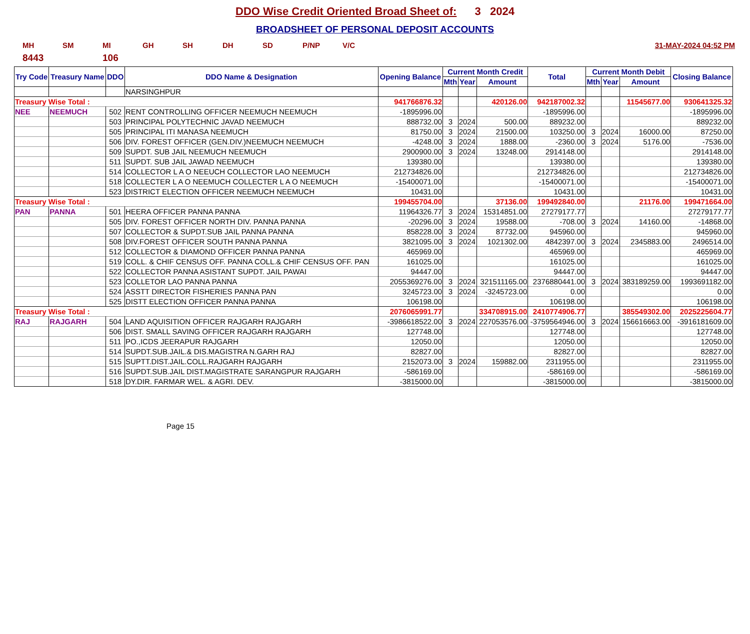DDO Wise Credit Oriented Broad Sheet of: 3 2024
BROADSHEET OF PERSONAL DEPOSIT ACCOUNTS
MH SM MI GH SH DH SD P/NP V/C 31-MAY-2024 04:52 PM
8443 106
| Try Code | Treasury Name | DDO | DDO Name & Designation | Opening Balance | Current Month Credit | | | Total | Current Month Debit | | | Closing Balance |
| --- | --- | --- | --- | --- | --- | --- | --- | --- | --- | --- | --- | --- |
| | | | | | Mth | Year | Amount | | Mth | Year | Amount | |
| | | | NARSINGHPUR | | | | | | | | | |
| Treasury Wise Total : | | | | 941766876.32 | | | 420126.00 | 942187002.32 | | | 11545677.00 | 930641325.32 |
| NEE | NEEMUCH | 502 | RENT CONTROLLING OFFICER NEEMUCH NEEMUCH | -1895996.00 | | | | -1895996.00 | | | | -1895996.00 |
| | | 503 | PRINCIPAL POLYTECHNIC JAVAD NEEMUCH | 888732.00 | 3 | 2024 | 500.00 | 889232.00 | | | | 889232.00 |
| | | 505 | PRINCIPAL ITI MANASA NEEMUCH | 81750.00 | 3 | 2024 | 21500.00 | 103250.00 | 3 | 2024 | 16000.00 | 87250.00 |
| | | 506 | DIV. FOREST OFFICER (GEN.DIV.)NEEMUCH NEEMUCH | -4248.00 | 3 | 2024 | 1888.00 | -2360.00 | 3 | 2024 | 5176.00 | -7536.00 |
| | | 509 | SUPDT. SUB JAIL NEEMUCH NEEMUCH | 2900900.00 | 3 | 2024 | 13248.00 | 2914148.00 | | | | 2914148.00 |
| | | 511 | SUPDT. SUB JAIL JAWAD NEEMUCH | 139380.00 | | | | 139380.00 | | | | 139380.00 |
| | | 514 | COLLECTOR L A O NEEUCH COLLECTOR LAO NEEMUCH | 212734826.00 | | | | 212734826.00 | | | | 212734826.00 |
| | | 518 | COLLECTER L A O NEEMUCH COLLECTER L A O NEEMUCH | -15400071.00 | | | | -15400071.00 | | | | -15400071.00 |
| | | 523 | DISTRICT ELECTION OFFICER NEEMUCH NEEMUCH | 10431.00 | | | | 10431.00 | | | | 10431.00 |
| Treasury Wise Total : | | | | 199455704.00 | | | 37136.00 | 199492840.00 | | | 21176.00 | 199471664.00 |
| PAN | PANNA | 501 | HEERA OFFICER PANNA PANNA | 11964326.77 | 3 | 2024 | 15314851.00 | 27279177.77 | | | | 27279177.77 |
| | | 505 | DIV. FOREST OFFICER NORTH DIV. PANNA PANNA | -20296.00 | 3 | 2024 | 19588.00 | -708.00 | 3 | 2024 | 14160.00 | -14868.00 |
| | | 507 | COLLECTOR & SUPDT.SUB JAIL PANNA PANNA | 858228.00 | 3 | 2024 | 87732.00 | 945960.00 | | | | 945960.00 |
| | | 508 | DIV.FOREST OFFICER SOUTH PANNA PANNA | 3821095.00 | 3 | 2024 | 1021302.00 | 4842397.00 | 3 | 2024 | 2345883.00 | 2496514.00 |
| | | 512 | COLLECTOR & DIAMOND OFFICER PANNA PANNA | 465969.00 | | | | 465969.00 | | | | 465969.00 |
| | | 519 | COLL. & CHIF CENSUS OFF. PANNA COLL.& CHIF CENSUS OFF. PAN | 161025.00 | | | | 161025.00 | | | | 161025.00 |
| | | 522 | COLLECTOR PANNA ASISTANT SUPDT. JAIL PAWAI | 94447.00 | | | | 94447.00 | | | | 94447.00 |
| | | 523 | COLLETOR LAO PANNA PANNA | 2055369276.00 | 3 | 2024 | 321511165.00 | 2376880441.00 | 3 | 2024 | 383189259.00 | 1993691182.00 |
| | | 524 | ASSTT DIRECTOR FISHERIES PANNA PAN | 3245723.00 | 3 | 2024 | -3245723.00 | 0.00 | | | | 0.00 |
| | | 525 | DISTT ELECTION OFFICER PANNA PANNA | 106198.00 | | | | 106198.00 | | | | 106198.00 |
| Treasury Wise Total : | | | | 2076065991.77 | | | 334708915.00 | 2410774906.77 | | | 385549302.00 | 2025225604.77 |
| RAJ | RAJGARH | 504 | LAND AQUISITION OFFICER RAJGARH RAJGARH | -3986618522.00 | 3 | 2024 | 227053576.00 | -3759564946.00 | 3 | 2024 | 156616663.00 | -3916181609.00 |
| | | 506 | DIST. SMALL SAVING OFFICER RAJGARH RAJGARH | 127748.00 | | | | 127748.00 | | | | 127748.00 |
| | | 511 | PO.,ICDS JEERAPUR RAJGARH | 12050.00 | | | | 12050.00 | | | | 12050.00 |
| | | 514 | SUPDT.SUB.JAIL.& DIS.MAGISTRA N.GARH RAJ | 82827.00 | | | | 82827.00 | | | | 82827.00 |
| | | 515 | SUPTT.DIST.JAIL.COLL.RAJGARH RAJGARH | 2152073.00 | 3 | 2024 | 159882.00 | 2311955.00 | | | | 2311955.00 |
| | | 516 | SUPDT.SUB.JAIL DIST.MAGISTRATE SARANGPUR RAJGARH | -586169.00 | | | | -586169.00 | | | | -586169.00 |
| | | 518 | DY.DIR. FARMAR WEL. & AGRI. DEV. | -3815000.00 | | | | -3815000.00 | | | | -3815000.00 |
Page 15